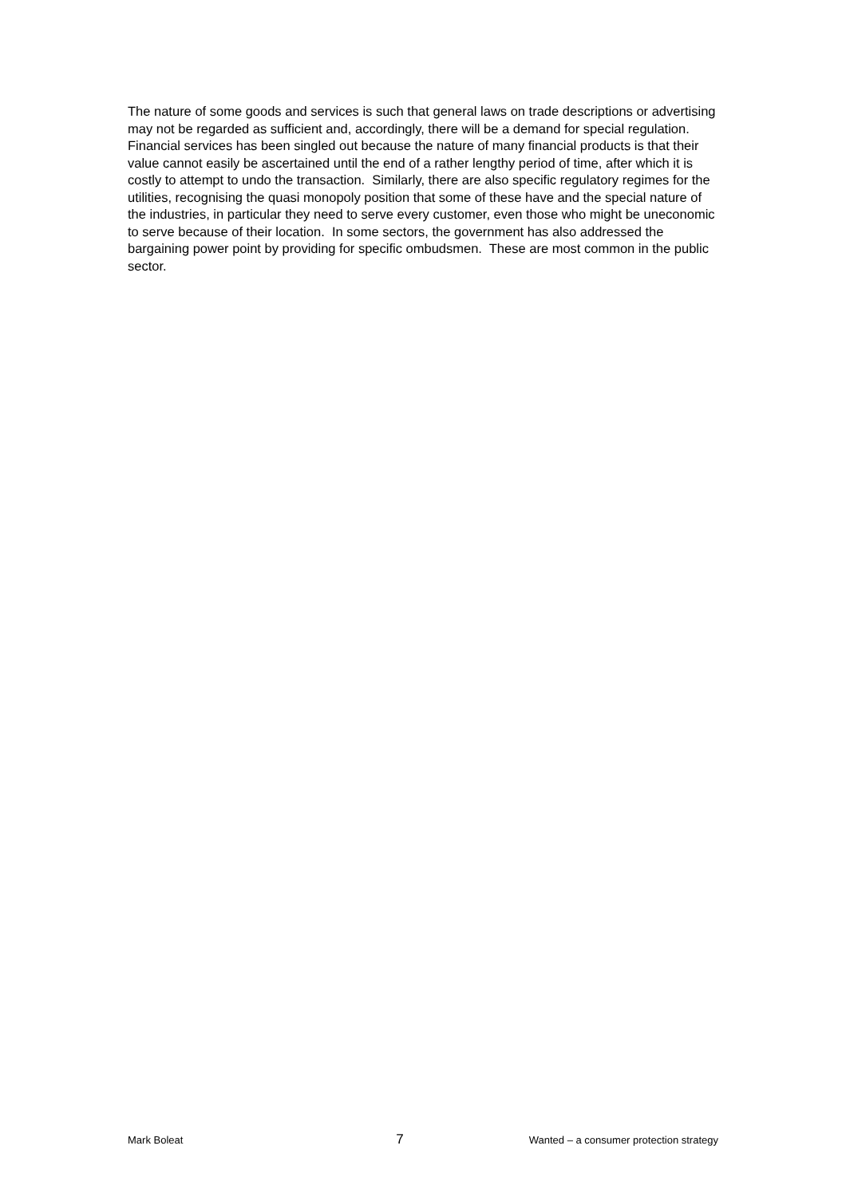The nature of some goods and services is such that general laws on trade descriptions or advertising may not be regarded as sufficient and, accordingly, there will be a demand for special regulation. Financial services has been singled out because the nature of many financial products is that their value cannot easily be ascertained until the end of a rather lengthy period of time, after which it is costly to attempt to undo the transaction. Similarly, there are also specific regulatory regimes for the utilities, recognising the quasi monopoly position that some of these have and the special nature of the industries, in particular they need to serve every customer, even those who might be uneconomic to serve because of their location. In some sectors, the government has also addressed the bargaining power point by providing for specific ombudsmen. These are most common in the public sector.
Mark Boleat 7 Wanted – a consumer protection strategy